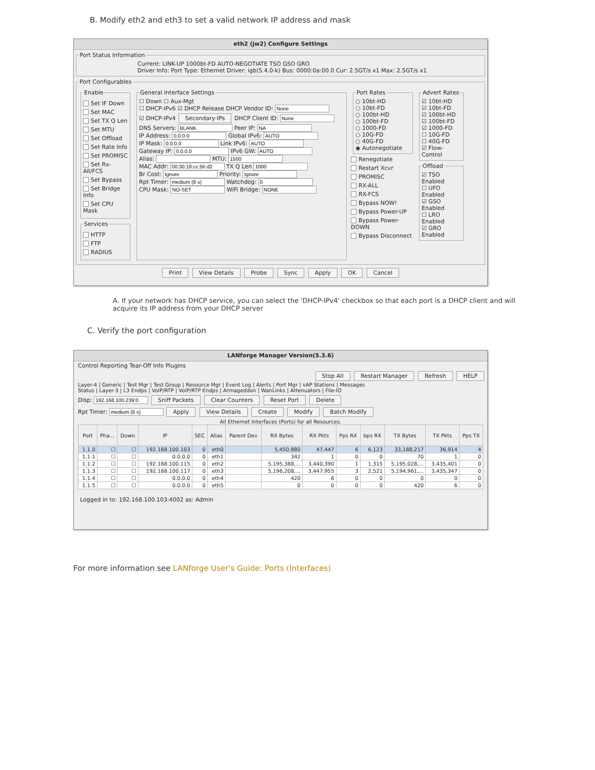B. Modify eth2 and eth3 to set a valid network IP address and mask
eth2 (jw2) Configure Settings
Port Status Information
Current: LINK-UP 1000bt-FD AUTO-NEGOTIATE TSO GSO GRO
Driver Info: Port Type: Ethernet Driver: igb(5.4.0-k) Bus: 0000:0a:00.0 Cur: 2.5GT/s x1 Max: 2.5GT/s x1
Port Configurables
Enable
Set IF Down
Set MAC
Set TX Q Len
Set MTU
Set Offload
Set Rate Info
Set PROMISC
Set Rx-All/FCS
Set Bypass
Set Bridge Info
Set CPU Mask
Services
HTTP
FTP
RADIUS
General Interface Settings
☐ Down ☐ Aux-Mgt
☐ DHCP-IPv6 ☑ DHCP Release DHCP Vendor ID:
☑ DHCP-IPv4 Secondary-IPs DHCP Client ID:
DNS Servers: Peer IP:
IP Address: Global IPv6:
IP Mask: Link IPv6:
Gateway IP: IPv6 GW:
Alias: MTU:
MAC Addr: TX Q Len
Br Cost: Priority:
Rpt Timer: Watchdog:
CPU Mask: WiFi Bridge:
Port Rates○ 10bt-HD
○ 10bt-FD
○ 100bt-HD
○ 100bt-FD
○ 1000-FD
○ 10G-FD
○ 40G-FD
◉ Autonegotiate
Renegotiate
Restart Xcvr
PROMISC
RX-ALL
RX-FCS
Bypass NOW!
Bypass Power-UP
Bypass Power-DOWN
Bypass Disconnect
Advert Rates☑ 10bt-HD
☑ 10bt-FD
☑ 100bt-HD
☑ 100bt-FD
☑ 1000-FD
☐ 10G-FD
☐ 40G-FD
☑ Flow-Control Offload☑ TSO Enabled
☐ UFO Enabled
☑ GSO Enabled
☐ LRO Enabled
☑ GRO Enabled
Print View Details Probe Sync Apply OK Cancel
A. If your network has DHCP service, you can select the 'DHCP-IPv4' checkbox so that each port is a DHCP client and will acquire its IP address from your DHCP server
C. Verify the port configuration
LANforge Manager Version(5.3.6)
Control Reporting Tear-Off Info Plugins
Stop All Restart Manager Refresh HELP
Layer-4 | Generic | Test Mgr | Test Group | Resource Mgr | Event Log | Alerts | Port Mgr | vAP Stations | Messages
Status | Layer-3 | L3 Endps | VoIP/RTP | VoIP/RTP Endps | Armageddon | WanLinks | Attenuators | File-IO
Disp: Sniff Packets Clear Counters Reset Port Delete
Rpt Timer: Apply View Details Create Modify Batch Modify
All Ethernet Interfaces (Ports) for all Resources.
| Port | Pha... | Down | IP | SEC | Alias | Parent Dev | RX Bytes | RX Pkts | Pps RX | bps RX | TX Bytes | TX Pkts | Pps TX |
| --- | --- | --- | --- | --- | --- | --- | --- | --- | --- | --- | --- | --- | --- |
| 1.1.0 | ☐ | ☐ | 192.168.100.103 | 0 | eth0 | | 5,450,880 | 47,447 | 6 | 6,123 | 33,188,217 | 36,914 | 4 |
| 1.1.1 | ☐ | ☐ | 0.0.0.0 | 0 | eth1 | | 342 | 1 | 0 | 0 | 70 | 1 | 0 |
| 1.1.2 | ☐ | ☐ | 192.168.100.115 | 0 | eth2 | | 5,195,388,... | 3,440,390 | 1 | 1,315 | 5,195,028,... | 3,435,401 | 0 |
| 1.1.3 | ☐ | ☐ | 192.168.100.117 | 0 | eth3 | | 5,196,208,... | 3,447,955 | 3 | 2,521 | 5,194,961,... | 3,435,347 | 0 |
| 1.1.4 | ☐ | ☐ | 0.0.0.0 | 0 | eth4 | | 420 | 6 | 0 | 0 | 0 | 0 | 0 |
| 1.1.5 | ☐ | ☐ | 0.0.0.0 | 0 | eth5 | | 0 | 0 | 0 | 0 | 420 | 6 | 0 |
Logged in to: 192.168.100.103:4002 as: Admin
For more information see LANforge User's Guide: Ports (Interfaces)